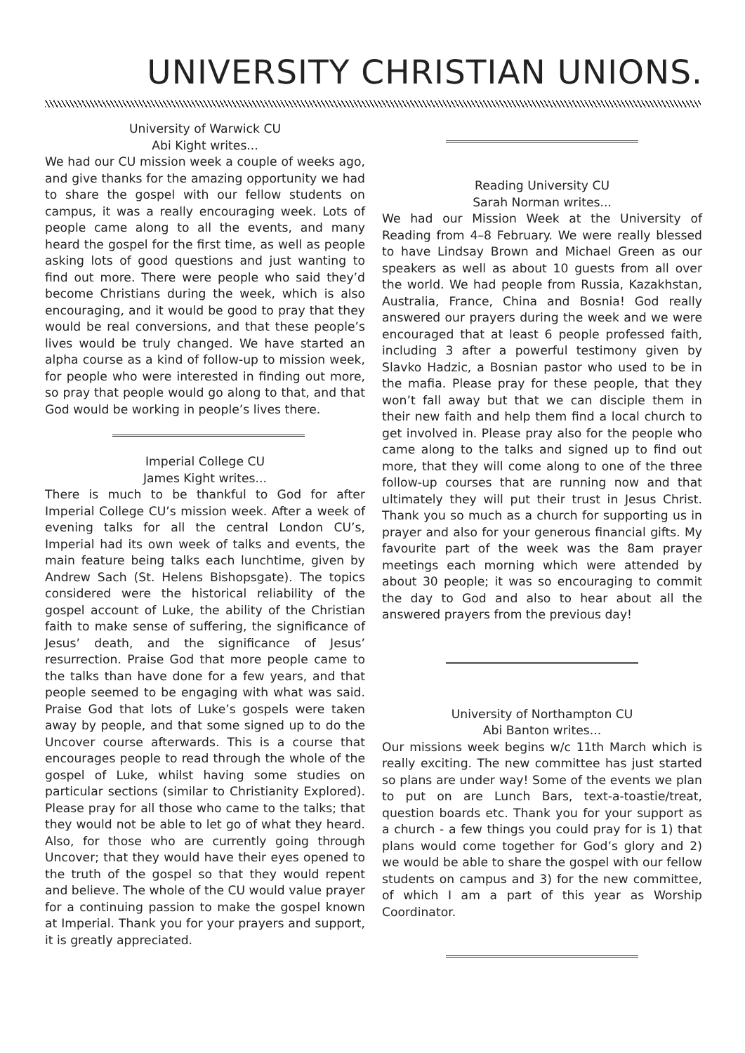UNIVERSITY CHRISTIAN UNIONS.
University of Warwick CU
Abi Kight writes...
We had our CU mission week a couple of weeks ago, and give thanks for the amazing opportunity we had to share the gospel with our fellow students on campus, it was a really encouraging week. Lots of people came along to all the events, and many heard the gospel for the first time, as well as people asking lots of good questions and just wanting to find out more. There were people who said they’d become Christians during the week, which is also encouraging, and it would be good to pray that they would be real conversions, and that these people’s lives would be truly changed. We have started an alpha course as a kind of follow-up to mission week, for people who were interested in finding out more, so pray that people would go along to that, and that God would be working in people’s lives there.
Imperial College CU
James Kight writes...
There is much to be thankful to God for after Imperial College CU’s mission week. After a week of evening talks for all the central London CU’s, Imperial had its own week of talks and events, the main feature being talks each lunchtime, given by Andrew Sach (St. Helens Bishopsgate). The topics considered were the historical reliability of the gospel account of Luke, the ability of the Christian faith to make sense of suffering, the significance of Jesus’ death, and the significance of Jesus’ resurrection. Praise God that more people came to the talks than have done for a few years, and that people seemed to be engaging with what was said. Praise God that lots of Luke’s gospels were taken away by people, and that some signed up to do the Uncover course afterwards. This is a course that encourages people to read through the whole of the gospel of Luke, whilst having some studies on particular sections (similar to Christianity Explored). Please pray for all those who came to the talks; that they would not be able to let go of what they heard. Also, for those who are currently going through Uncover; that they would have their eyes opened to the truth of the gospel so that they would repent and believe. The whole of the CU would value prayer for a continuing passion to make the gospel known at Imperial. Thank you for your prayers and support, it is greatly appreciated.
Reading University CU
Sarah Norman writes...
We had our Mission Week at the University of Reading from 4–8 February. We were really blessed to have Lindsay Brown and Michael Green as our speakers as well as about 10 guests from all over the world. We had people from Russia, Kazakhstan, Australia, France, China and Bosnia! God really answered our prayers during the week and we were encouraged that at least 6 people professed faith, including 3 after a powerful testimony given by Slavko Hadzic, a Bosnian pastor who used to be in the mafia. Please pray for these people, that they won’t fall away but that we can disciple them in their new faith and help them find a local church to get involved in. Please pray also for the people who came along to the talks and signed up to find out more, that they will come along to one of the three follow-up courses that are running now and that ultimately they will put their trust in Jesus Christ. Thank you so much as a church for supporting us in prayer and also for your generous financial gifts. My favourite part of the week was the 8am prayer meetings each morning which were attended by about 30 people; it was so encouraging to commit the day to God and also to hear about all the answered prayers from the previous day!
University of Northampton CU
Abi Banton writes...
Our missions week begins w/c 11th March which is really exciting. The new committee has just started so plans are under way! Some of the events we plan to put on are Lunch Bars, text-a-toastie/treat, question boards etc. Thank you for your support as a church - a few things you could pray for is 1) that plans would come together for God’s glory and 2) we would be able to share the gospel with our fellow students on campus and 3) for the new committee, of which I am a part of this year as Worship Coordinator.